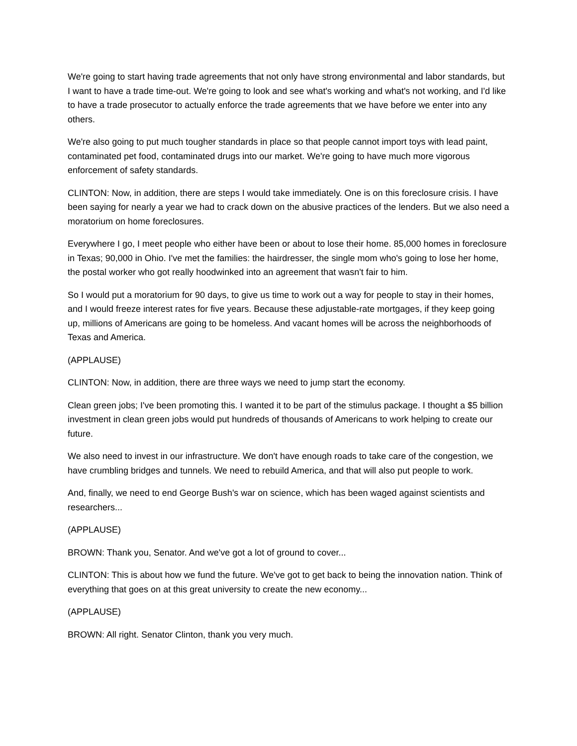We're going to start having trade agreements that not only have strong environmental and labor standards, but I want to have a trade time-out. We're going to look and see what's working and what's not working, and I'd like to have a trade prosecutor to actually enforce the trade agreements that we have before we enter into any others.
We're also going to put much tougher standards in place so that people cannot import toys with lead paint, contaminated pet food, contaminated drugs into our market. We're going to have much more vigorous enforcement of safety standards.
CLINTON: Now, in addition, there are steps I would take immediately. One is on this foreclosure crisis. I have been saying for nearly a year we had to crack down on the abusive practices of the lenders. But we also need a moratorium on home foreclosures.
Everywhere I go, I meet people who either have been or about to lose their home. 85,000 homes in foreclosure in Texas; 90,000 in Ohio. I've met the families: the hairdresser, the single mom who's going to lose her home, the postal worker who got really hoodwinked into an agreement that wasn't fair to him.
So I would put a moratorium for 90 days, to give us time to work out a way for people to stay in their homes, and I would freeze interest rates for five years. Because these adjustable-rate mortgages, if they keep going up, millions of Americans are going to be homeless. And vacant homes will be across the neighborhoods of Texas and America.
(APPLAUSE)
CLINTON: Now, in addition, there are three ways we need to jump start the economy.
Clean green jobs; I've been promoting this. I wanted it to be part of the stimulus package. I thought a $5 billion investment in clean green jobs would put hundreds of thousands of Americans to work helping to create our future.
We also need to invest in our infrastructure. We don't have enough roads to take care of the congestion, we have crumbling bridges and tunnels. We need to rebuild America, and that will also put people to work.
And, finally, we need to end George Bush's war on science, which has been waged against scientists and researchers...
(APPLAUSE)
BROWN: Thank you, Senator. And we've got a lot of ground to cover...
CLINTON: This is about how we fund the future. We've got to get back to being the innovation nation. Think of everything that goes on at this great university to create the new economy...
(APPLAUSE)
BROWN: All right. Senator Clinton, thank you very much.